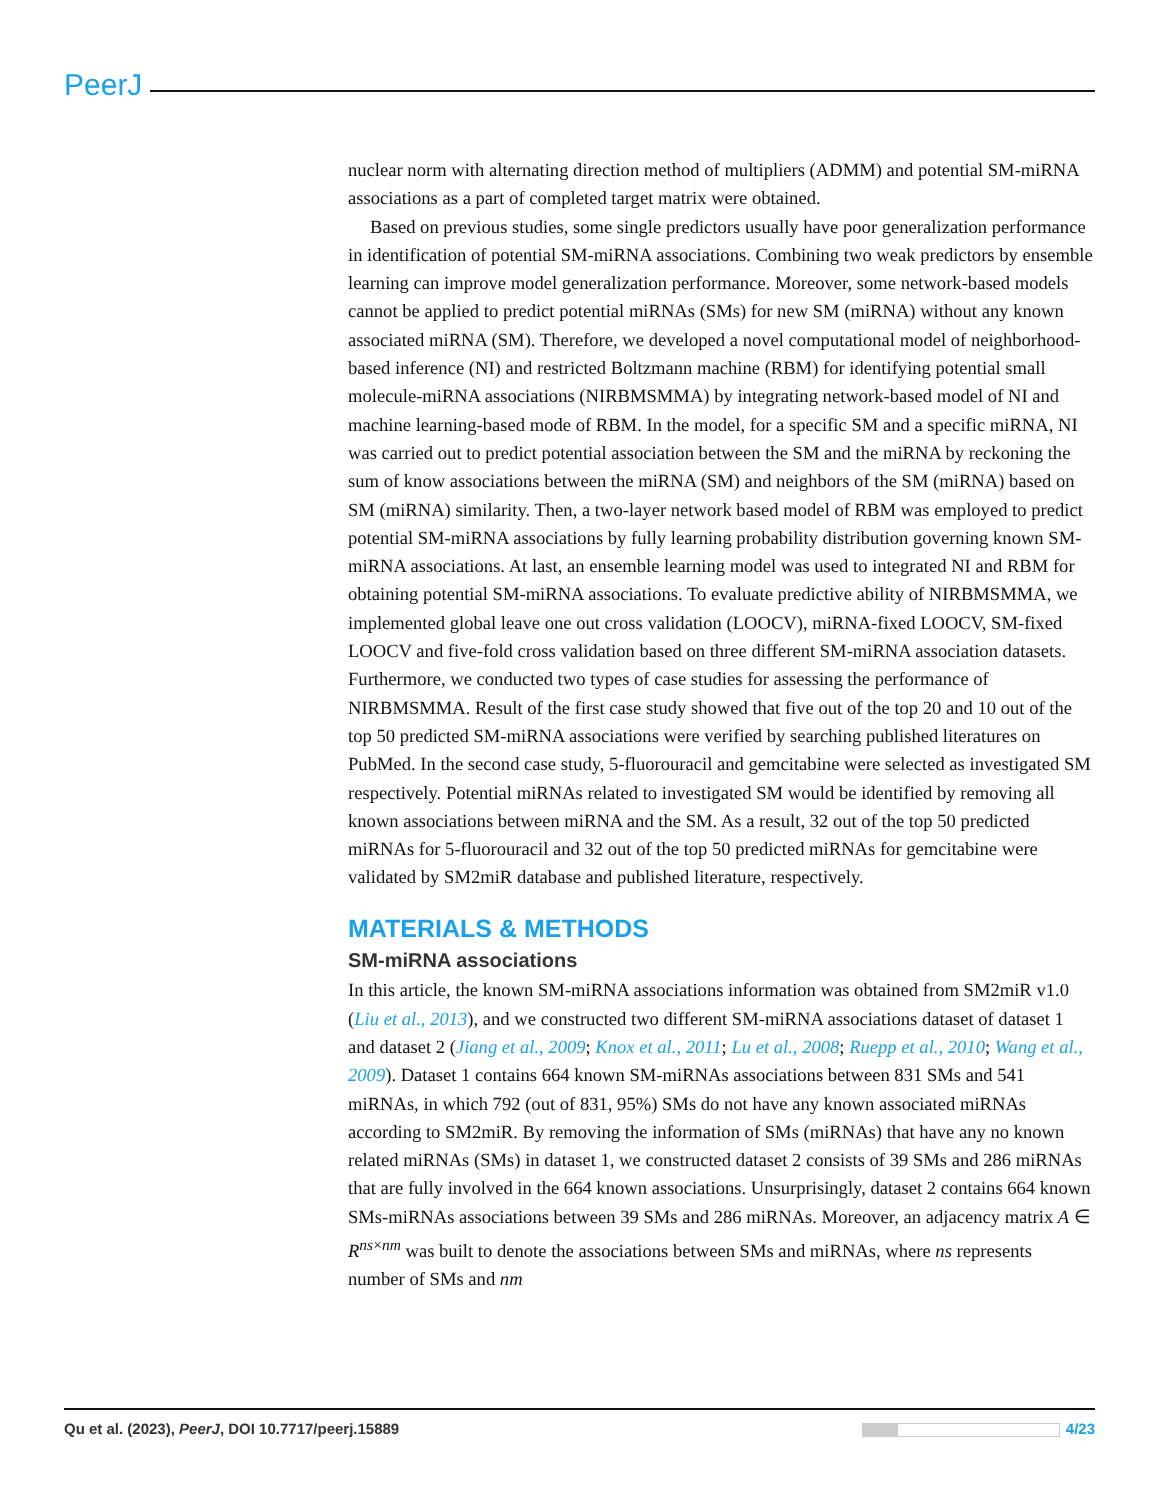PeerJ
nuclear norm with alternating direction method of multipliers (ADMM) and potential SM-miRNA associations as a part of completed target matrix were obtained.
Based on previous studies, some single predictors usually have poor generalization performance in identification of potential SM-miRNA associations. Combining two weak predictors by ensemble learning can improve model generalization performance. Moreover, some network-based models cannot be applied to predict potential miRNAs (SMs) for new SM (miRNA) without any known associated miRNA (SM). Therefore, we developed a novel computational model of neighborhood-based inference (NI) and restricted Boltzmann machine (RBM) for identifying potential small molecule-miRNA associations (NIRBMSMMA) by integrating network-based model of NI and machine learning-based mode of RBM. In the model, for a specific SM and a specific miRNA, NI was carried out to predict potential association between the SM and the miRNA by reckoning the sum of know associations between the miRNA (SM) and neighbors of the SM (miRNA) based on SM (miRNA) similarity. Then, a two-layer network based model of RBM was employed to predict potential SM-miRNA associations by fully learning probability distribution governing known SM-miRNA associations. At last, an ensemble learning model was used to integrated NI and RBM for obtaining potential SM-miRNA associations. To evaluate predictive ability of NIRBMSMMA, we implemented global leave one out cross validation (LOOCV), miRNA-fixed LOOCV, SM-fixed LOOCV and five-fold cross validation based on three different SM-miRNA association datasets. Furthermore, we conducted two types of case studies for assessing the performance of NIRBMSMMA. Result of the first case study showed that five out of the top 20 and 10 out of the top 50 predicted SM-miRNA associations were verified by searching published literatures on PubMed. In the second case study, 5-fluorouracil and gemcitabine were selected as investigated SM respectively. Potential miRNAs related to investigated SM would be identified by removing all known associations between miRNA and the SM. As a result, 32 out of the top 50 predicted miRNAs for 5-fluorouracil and 32 out of the top 50 predicted miRNAs for gemcitabine were validated by SM2miR database and published literature, respectively.
MATERIALS & METHODS
SM-miRNA associations
In this article, the known SM-miRNA associations information was obtained from SM2miR v1.0 (Liu et al., 2013), and we constructed two different SM-miRNA associations dataset of dataset 1 and dataset 2 (Jiang et al., 2009; Knox et al., 2011; Lu et al., 2008; Ruepp et al., 2010; Wang et al., 2009). Dataset 1 contains 664 known SM-miRNAs associations between 831 SMs and 541 miRNAs, in which 792 (out of 831, 95%) SMs do not have any known associated miRNAs according to SM2miR. By removing the information of SMs (miRNAs) that have any no known related miRNAs (SMs) in dataset 1, we constructed dataset 2 consists of 39 SMs and 286 miRNAs that are fully involved in the 664 known associations. Unsurprisingly, dataset 2 contains 664 known SMs-miRNAs associations between 39 SMs and 286 miRNAs. Moreover, an adjacency matrix A ∈ R<sup>ns×nm</sup> was built to denote the associations between SMs and miRNAs, where ns represents number of SMs and nm
Qu et al. (2023), PeerJ, DOI 10.7717/peerj.15889 4/23